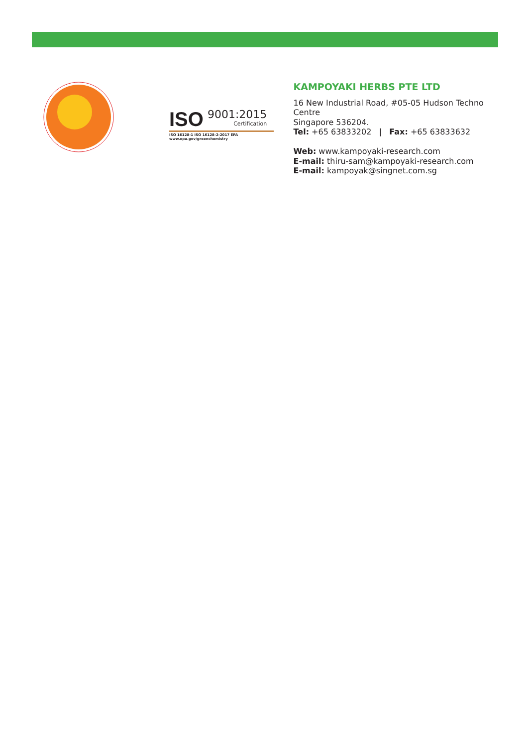KAMPOYAKI HERBS RESEARCH
ISO 9001:2015
Certification
ISO 16128-1 ISO 16128-2-2017 EPA www.epa.gov/greenchemistry
KAMPOYAKI HERBS PTE LTD
16 New Industrial Road, #05-05 Hudson Techno Centre
Singapore 536204.
Tel: +65 63833202 | Fax: +65 63833632
Web: www.kampoyaki-research.com
E-mail: thiru-sam@kampoyaki-research.com
E-mail: kampoyak@singnet.com.sg